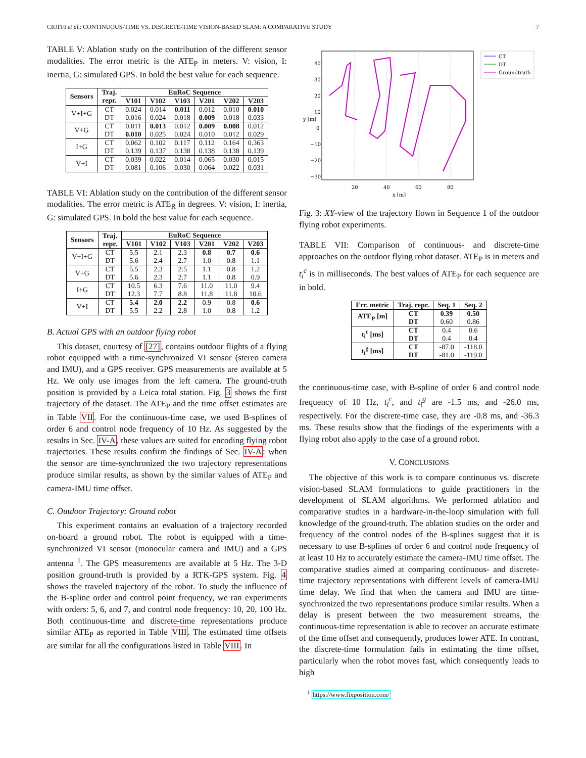CIOFFI et al.: CONTINUOUS-TIME VS. DISCRETE-TIME VISION-BASED SLAM: A COMPARATIVE STUDY 7
TABLE V: Ablation study on the contribution of the different sensor modalities. The error metric is the ATE<sub>P</sub> in meters. V: vision, I: inertia, G: simulated GPS. In bold the best value for each sequence.
| Sensors | Traj. repr. | EuRoC Sequence | | | | | |
| --- | --- | --- | --- | --- | --- | --- | --- |
| | | V101 | V102 | V103 | V201 | V202 | V203 |
| V+I+G | CT DT | 0.024 0.016 | 0.014 0.024 | 0.011 0.018 | 0.012 0.009 | 0.010 0.018 | 0.010 0.033 |
| V+G | CT DT | 0.011 0.010 | 0.013 0.025 | 0.012 0.024 | 0.009 0.010 | 0.008 0.012 | 0.012 0.029 |
| I+G | CT DT | 0.062 0.139 | 0.102 0.137 | 0.117 0.138 | 0.112 0.138 | 0.164 0.138 | 0.363 0.139 |
| V+I | CT DT | 0.039 0.081 | 0.022 0.106 | 0.014 0.030 | 0.065 0.064 | 0.030 0.022 | 0.015 0.031 |
TABLE VI: Ablation study on the contribution of the different sensor modalities. The error metric is ATE<sub>R</sub> in degrees. V: vision, I: inertia, G: simulated GPS. In bold the best value for each sequence.
| Sensors | Traj. repr. | EuRoC Sequence | | | | | |
| --- | --- | --- | --- | --- | --- | --- | --- |
| | | V101 | V102 | V103 | V201 | V202 | V203 |
| V+I+G | CT DT | 5.5 5.6 | 2.1 2.4 | 2.3 2.7 | 0.8 1.0 | 0.7 0.8 | 0.6 1.1 |
| V+G | CT DT | 5.5 5.6 | 2.3 2.3 | 2.5 2.7 | 1.1 1.1 | 0.8 0.8 | 1.2 0.9 |
| I+G | CT DT | 10.5 12.3 | 6.3 7.7 | 7.6 8.8 | 11.0 11.8 | 11.0 11.8 | 9.4 10.6 |
| V+I | CT DT | 5.4 5.5 | 2.0 2.2 | 2.2 2.8 | 0.9 1.0 | 0.8 0.8 | 0.6 1.2 |
B. Actual GPS with an outdoor flying robot
This dataset, courtesy of [27], contains outdoor flights of a flying robot equipped with a time-synchronized VI sensor (stereo camera and IMU), and a GPS receiver. GPS measurements are available at 5 Hz. We only use images from the left camera. The ground-truth position is provided by a Leica total station. Fig. 3 shows the first trajectory of the dataset. The ATE<sub>P</sub> and the time offset estimates are in Table VII. For the continuous-time case, we used B-splines of order 6 and control node frequency of 10 Hz. As suggested by the results in Sec. IV-A, these values are suited for encoding flying robot trajectories. These results confirm the findings of Sec. IV-A: when the sensor are time-synchronized the two trajectory representations produce similar results, as shown by the similar values of ATE<sub>P</sub> and camera-IMU time offset.
C. Outdoor Trajectory: Ground robot
This experiment contains an evaluation of a trajectory recorded on-board a ground robot. The robot is equipped with a time-synchronized VI sensor (monocular camera and IMU) and a GPS antenna <sup>1</sup>. The GPS measurements are available at 5 Hz. The 3-D position ground-truth is provided by a RTK-GPS system. Fig. 4 shows the traveled trajectory of the robot. To study the influence of the B-spline order and control point frequency, we ran experiments with orders: 5, 6, and 7, and control node frequency: 10, 20, 100 Hz. Both continuous-time and discrete-time representations produce similar ATE<sub>P</sub> as reported in Table VIII. The estimated time offsets are similar for all the configurations listed in Table VIII. In
40
30
20
10
0
−10
−20
−30
20
40
60
80
x [m]
y [m]
CT
DT
Groundtruth
Fig. 3: XY-view of the trajectory flown in Sequence 1 of the outdoor flying robot experiments.
TABLE VII: Comparison of continuous- and discrete-time approaches on the outdoor flying robot dataset. ATE<sub>P</sub> is in meters and t<sub>i</sub><sup>c</sup> is in milliseconds. The best values of ATE<sub>P</sub> for each sequence are in bold.
| Err. metric | Traj. repr. | Seq. 1 | Seq. 2 |
| --- | --- | --- | --- |
| ATE<sub>P</sub> [m] | CT DT | 0.39 0.60 | 0.50 0.86 |
| t<sub>i</sub><sup>c</sup> [ms] | CT DT | 0.4 0.4 | 0.6 0.4 |
| t<sub>i</sub><sup>g</sup> [ms] | CT DT | -87.0 -81.0 | -118.0 -119.0 |
the continuous-time case, with B-spline of order 6 and control node frequency of 10 Hz, t<sub>i</sub><sup>c</sup>, and t<sub>i</sub><sup>g</sup> are -1.5 ms, and -26.0 ms, respectively. For the discrete-time case, they are -0.8 ms, and -36.3 ms. These results show that the findings of the experiments with a flying robot also apply to the case of a ground robot.
V. CONCLUSIONS
The objective of this work is to compare continuous vs. discrete vision-based SLAM formulations to guide practitioners in the development of SLAM algorithms. We performed ablation and comparative studies in a hardware-in-the-loop simulation with full knowledge of the ground-truth. The ablation studies on the order and frequency of the control nodes of the B-splines suggest that it is necessary to use B-splines of order 6 and control node frequency of at least 10 Hz to accurately estimate the camera-IMU time offset. The comparative studies aimed at comparing continuous- and discrete-time trajectory representations with different levels of camera-IMU time delay. We find that when the camera and IMU are time-synchronized the two representations produce similar results. When a delay is present between the two measurement streams, the continuous-time representation is able to recover an accurate estimate of the time offset and consequently, produces lower ATE. In contrast, the discrete-time formulation fails in estimating the time offset, particularly when the robot moves fast, which consequently leads to high
<sup>1</sup> https://www.fixposition.com/